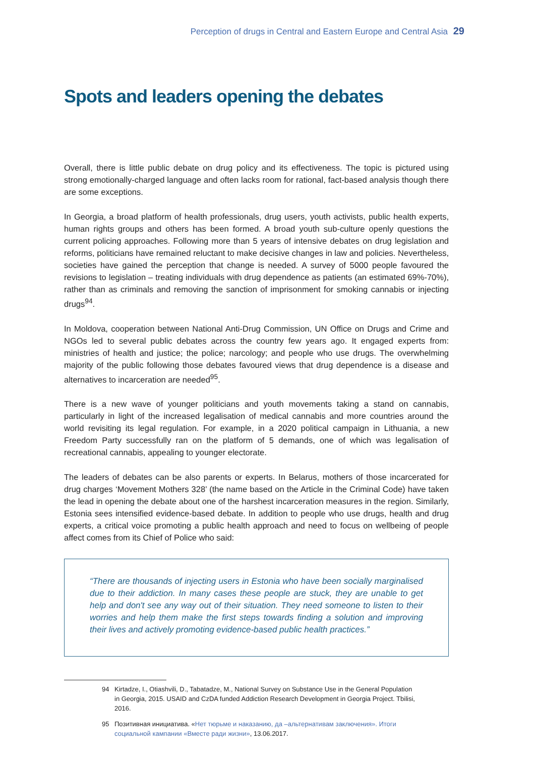Perception of drugs in Central and Eastern Europe and Central Asia 29
Spots and leaders opening the debates
Overall, there is little public debate on drug policy and its effectiveness. The topic is pictured using strong emotionally-charged language and often lacks room for rational, fact-based analysis though there are some exceptions.
In Georgia, a broad platform of health professionals, drug users, youth activists, public health experts, human rights groups and others has been formed. A broad youth sub-culture openly questions the current policing approaches. Following more than 5 years of intensive debates on drug legislation and reforms, politicians have remained reluctant to make decisive changes in law and policies. Nevertheless, societies have gained the perception that change is needed. A survey of 5000 people favoured the revisions to legislation – treating individuals with drug dependence as patients (an estimated 69%-70%), rather than as criminals and removing the sanction of imprisonment for smoking cannabis or injecting drugs<sup>94</sup>.
In Moldova, cooperation between National Anti-Drug Commission, UN Office on Drugs and Crime and NGOs led to several public debates across the country few years ago. It engaged experts from: ministries of health and justice; the police; narcology; and people who use drugs. The overwhelming majority of the public following those debates favoured views that drug dependence is a disease and alternatives to incarceration are needed<sup>95</sup>.
There is a new wave of younger politicians and youth movements taking a stand on cannabis, particularly in light of the increased legalisation of medical cannabis and more countries around the world revisiting its legal regulation. For example, in a 2020 political campaign in Lithuania, a new Freedom Party successfully ran on the platform of 5 demands, one of which was legalisation of recreational cannabis, appealing to younger electorate.
The leaders of debates can be also parents or experts. In Belarus, mothers of those incarcerated for drug charges ‘Movement Mothers 328’ (the name based on the Article in the Criminal Code) have taken the lead in opening the debate about one of the harshest incarceration measures in the region. Similarly, Estonia sees intensified evidence-based debate. In addition to people who use drugs, health and drug experts, a critical voice promoting a public health approach and need to focus on wellbeing of people affect comes from its Chief of Police who said:
“There are thousands of injecting users in Estonia who have been socially marginalised due to their addiction. In many cases these people are stuck, they are unable to get help and don't see any way out of their situation. They need someone to listen to their worries and help them make the first steps towards finding a solution and improving their lives and actively promoting evidence-based public health practices.”
94 Kirtadze, I., Otiashvili, D., Tabatadze, M., National Survey on Substance Use in the General Population in Georgia, 2015. USAID and CzDA funded Addiction Research Development in Georgia Project. Tbilisi, 2016.
95 Позитивная инициатива. «Нет тюрьме и наказанию, да –альтернативам заключения». Итоги социальной кампании «Вместе ради жизни», 13.06.2017.